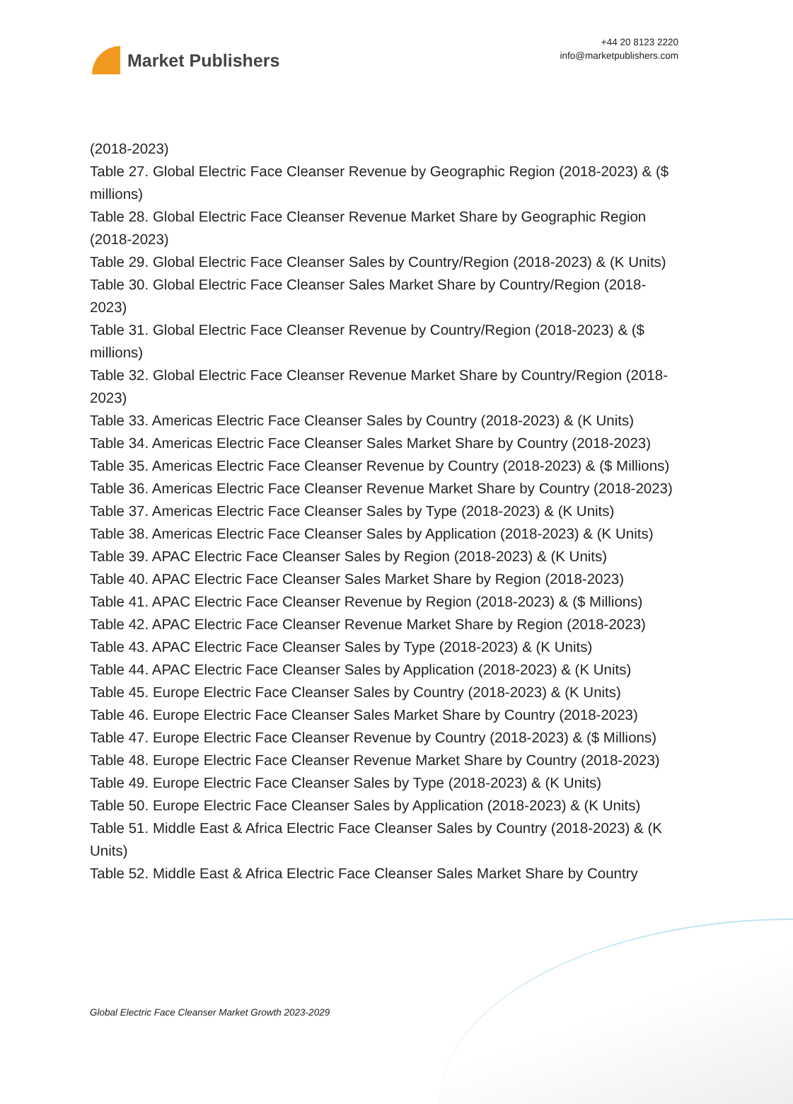Market Publishers
+44 20 8123 2220
info@marketpublishers.com
(2018-2023)
Table 27. Global Electric Face Cleanser Revenue by Geographic Region (2018-2023) & ($ millions)
Table 28. Global Electric Face Cleanser Revenue Market Share by Geographic Region (2018-2023)
Table 29. Global Electric Face Cleanser Sales by Country/Region (2018-2023) & (K Units)
Table 30. Global Electric Face Cleanser Sales Market Share by Country/Region (2018-2023)
Table 31. Global Electric Face Cleanser Revenue by Country/Region (2018-2023) & ($ millions)
Table 32. Global Electric Face Cleanser Revenue Market Share by Country/Region (2018-2023)
Table 33. Americas Electric Face Cleanser Sales by Country (2018-2023) & (K Units)
Table 34. Americas Electric Face Cleanser Sales Market Share by Country (2018-2023)
Table 35. Americas Electric Face Cleanser Revenue by Country (2018-2023) & ($ Millions)
Table 36. Americas Electric Face Cleanser Revenue Market Share by Country (2018-2023)
Table 37. Americas Electric Face Cleanser Sales by Type (2018-2023) & (K Units)
Table 38. Americas Electric Face Cleanser Sales by Application (2018-2023) & (K Units)
Table 39. APAC Electric Face Cleanser Sales by Region (2018-2023) & (K Units)
Table 40. APAC Electric Face Cleanser Sales Market Share by Region (2018-2023)
Table 41. APAC Electric Face Cleanser Revenue by Region (2018-2023) & ($ Millions)
Table 42. APAC Electric Face Cleanser Revenue Market Share by Region (2018-2023)
Table 43. APAC Electric Face Cleanser Sales by Type (2018-2023) & (K Units)
Table 44. APAC Electric Face Cleanser Sales by Application (2018-2023) & (K Units)
Table 45. Europe Electric Face Cleanser Sales by Country (2018-2023) & (K Units)
Table 46. Europe Electric Face Cleanser Sales Market Share by Country (2018-2023)
Table 47. Europe Electric Face Cleanser Revenue by Country (2018-2023) & ($ Millions)
Table 48. Europe Electric Face Cleanser Revenue Market Share by Country (2018-2023)
Table 49. Europe Electric Face Cleanser Sales by Type (2018-2023) & (K Units)
Table 50. Europe Electric Face Cleanser Sales by Application (2018-2023) & (K Units)
Table 51. Middle East & Africa Electric Face Cleanser Sales by Country (2018-2023) & (K Units)
Table 52. Middle East & Africa Electric Face Cleanser Sales Market Share by Country
Global Electric Face Cleanser Market Growth 2023-2029